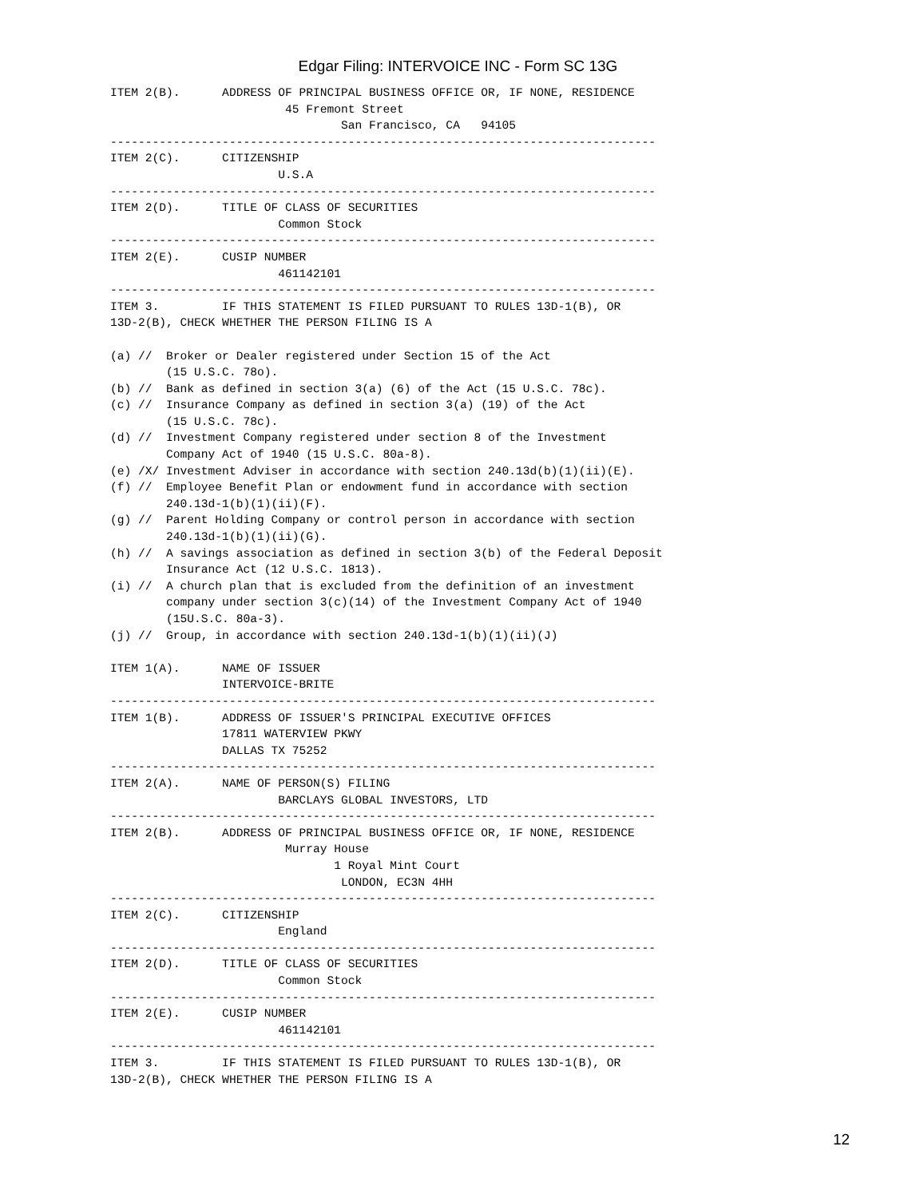Edgar Filing: INTERVOICE INC - Form SC 13G
ITEM 2(B).      ADDRESS OF PRINCIPAL BUSINESS OFFICE OR, IF NONE, RESIDENCE
                         45 Fremont Street
                                 San Francisco, CA   94105
------------------------------------------------------------------------------
ITEM 2(C).      CITIZENSHIP
                        U.S.A
------------------------------------------------------------------------------
ITEM 2(D).      TITLE OF CLASS OF SECURITIES
                        Common Stock
------------------------------------------------------------------------------
ITEM 2(E).      CUSIP NUMBER
                        461142101
------------------------------------------------------------------------------
ITEM 3.         IF THIS STATEMENT IS FILED PURSUANT TO RULES 13D-1(B), OR
13D-2(B), CHECK WHETHER THE PERSON FILING IS A

(a) //  Broker or Dealer registered under Section 15 of the Act
        (15 U.S.C. 78o).
(b) //  Bank as defined in section 3(a) (6) of the Act (15 U.S.C. 78c).
(c) //  Insurance Company as defined in section 3(a) (19) of the Act
        (15 U.S.C. 78c).
(d) //  Investment Company registered under section 8 of the Investment
        Company Act of 1940 (15 U.S.C. 80a-8).
(e) /X/ Investment Adviser in accordance with section 240.13d(b)(1)(ii)(E).
(f) //  Employee Benefit Plan or endowment fund in accordance with section
        240.13d-1(b)(1)(ii)(F).
(g) //  Parent Holding Company or control person in accordance with section
        240.13d-1(b)(1)(ii)(G).
(h) //  A savings association as defined in section 3(b) of the Federal Deposit
        Insurance Act (12 U.S.C. 1813).
(i) //  A church plan that is excluded from the definition of an investment
        company under section 3(c)(14) of the Investment Company Act of 1940
        (15U.S.C. 80a-3).
(j) //  Group, in accordance with section 240.13d-1(b)(1)(ii)(J)

ITEM 1(A).      NAME OF ISSUER
                INTERVOICE-BRITE
------------------------------------------------------------------------------
ITEM 1(B).      ADDRESS OF ISSUER'S PRINCIPAL EXECUTIVE OFFICES
                17811 WATERVIEW PKWY
                DALLAS TX 75252
------------------------------------------------------------------------------
ITEM 2(A).      NAME OF PERSON(S) FILING
                        BARCLAYS GLOBAL INVESTORS, LTD
------------------------------------------------------------------------------
ITEM 2(B).      ADDRESS OF PRINCIPAL BUSINESS OFFICE OR, IF NONE, RESIDENCE
                         Murray House
                                1 Royal Mint Court
                                 LONDON, EC3N 4HH
------------------------------------------------------------------------------
ITEM 2(C).      CITIZENSHIP
                        England
------------------------------------------------------------------------------
ITEM 2(D).      TITLE OF CLASS OF SECURITIES
                        Common Stock
------------------------------------------------------------------------------
ITEM 2(E).      CUSIP NUMBER
                        461142101
------------------------------------------------------------------------------
ITEM 3.         IF THIS STATEMENT IS FILED PURSUANT TO RULES 13D-1(B), OR
13D-2(B), CHECK WHETHER THE PERSON FILING IS A
12